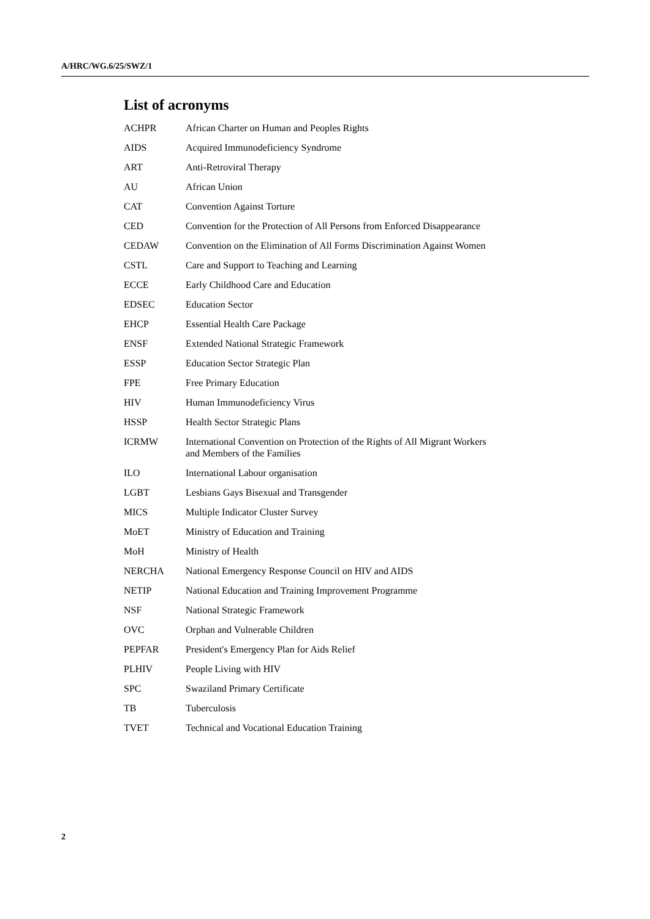A/HRC/WG.6/25/SWZ/1
List of acronyms
| ACHPR | African Charter on Human and Peoples Rights |
| AIDS | Acquired Immunodeficiency Syndrome |
| ART | Anti-Retroviral Therapy |
| AU | African Union |
| CAT | Convention Against Torture |
| CED | Convention for the Protection of All Persons from Enforced Disappearance |
| CEDAW | Convention on the Elimination of All Forms Discrimination Against Women |
| CSTL | Care and Support to Teaching and Learning |
| ECCE | Early Childhood Care and Education |
| EDSEC | Education Sector |
| EHCP | Essential Health Care Package |
| ENSF | Extended National Strategic Framework |
| ESSP | Education Sector Strategic Plan |
| FPE | Free Primary Education |
| HIV | Human Immunodeficiency Virus |
| HSSP | Health Sector Strategic Plans |
| ICRMW | International Convention on Protection of the Rights of All Migrant Workers and Members of the Families |
| ILO | International Labour organisation |
| LGBT | Lesbians Gays Bisexual and Transgender |
| MICS | Multiple Indicator Cluster Survey |
| MoET | Ministry of Education and Training |
| MoH | Ministry of Health |
| NERCHA | National Emergency Response Council on HIV and AIDS |
| NETIP | National Education and Training Improvement Programme |
| NSF | National Strategic Framework |
| OVC | Orphan and Vulnerable Children |
| PEPFAR | President's Emergency Plan for Aids Relief |
| PLHIV | People Living with HIV |
| SPC | Swaziland Primary Certificate |
| TB | Tuberculosis |
| TVET | Technical and Vocational Education Training |
2